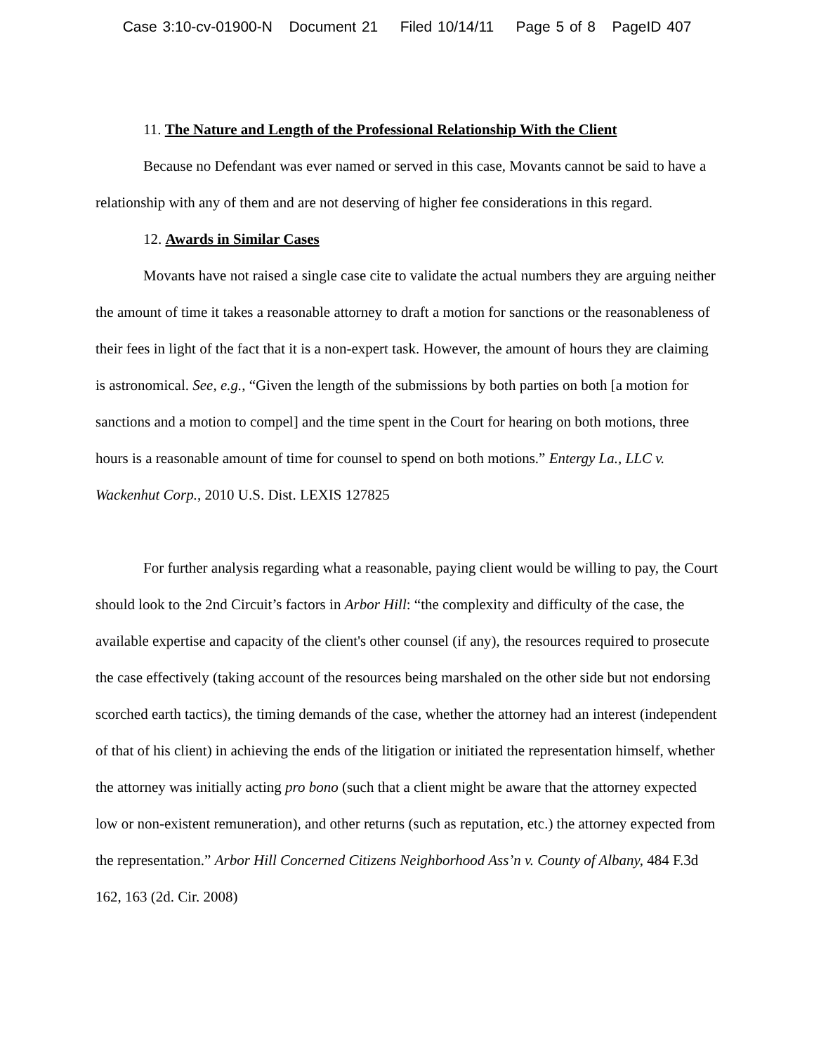Case 3:10-cv-01900-N Document 21 Filed 10/14/11 Page 5 of 8 PageID 407
11. The Nature and Length of the Professional Relationship With the Client
Because no Defendant was ever named or served in this case, Movants cannot be said to have a relationship with any of them and are not deserving of higher fee considerations in this regard.
12. Awards in Similar Cases
Movants have not raised a single case cite to validate the actual numbers they are arguing neither the amount of time it takes a reasonable attorney to draft a motion for sanctions or the reasonableness of their fees in light of the fact that it is a non-expert task. However, the amount of hours they are claiming is astronomical. See, e.g., “Given the length of the submissions by both parties on both [a motion for sanctions and a motion to compel] and the time spent in the Court for hearing on both motions, three hours is a reasonable amount of time for counsel to spend on both motions.” Entergy La., LLC v. Wackenhut Corp., 2010 U.S. Dist. LEXIS 127825
For further analysis regarding what a reasonable, paying client would be willing to pay, the Court should look to the 2nd Circuit’s factors in Arbor Hill: “the complexity and difficulty of the case, the available expertise and capacity of the client's other counsel (if any), the resources required to prosecute the case effectively (taking account of the resources being marshaled on the other side but not endorsing scorched earth tactics), the timing demands of the case, whether the attorney had an interest (independent of that of his client) in achieving the ends of the litigation or initiated the representation himself, whether the attorney was initially acting pro bono (such that a client might be aware that the attorney expected low or non-existent remuneration), and other returns (such as reputation, etc.) the attorney expected from the representation.” Arbor Hill Concerned Citizens Neighborhood Ass’n v. County of Albany, 484 F.3d 162, 163 (2d. Cir. 2008)